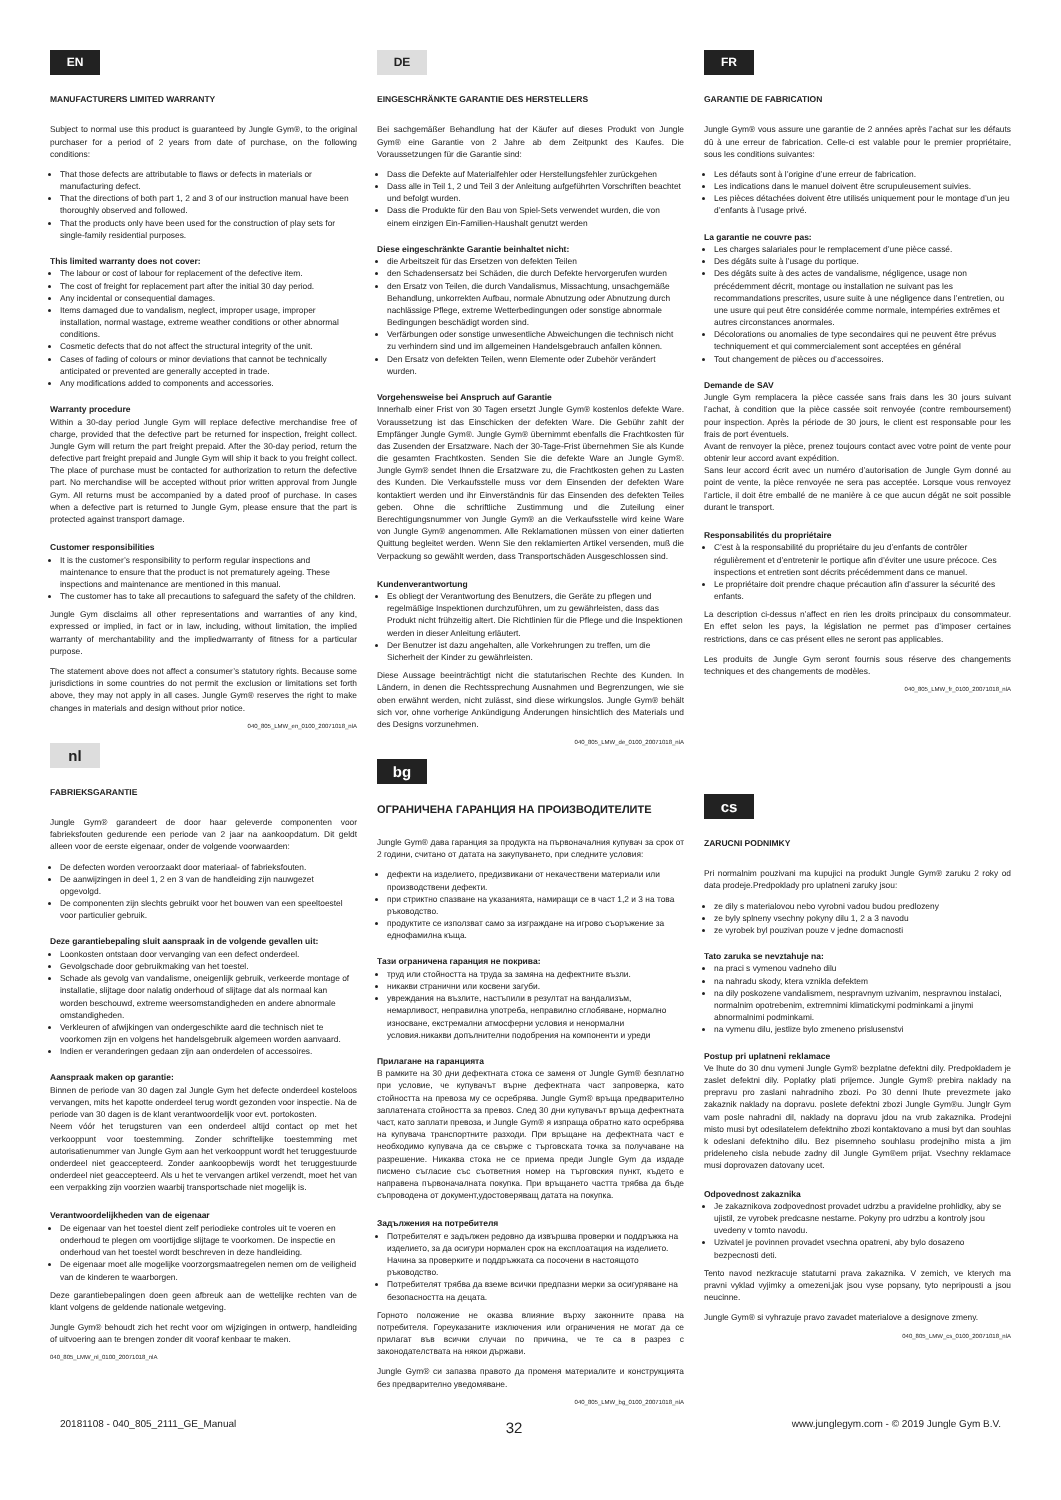EN
MANUFACTURERS LIMITED WARRANTY
Subject to normal use this product is guaranteed by Jungle Gym®, to the original purchaser for a period of 2 years from date of purchase, on the following conditions:
That those defects are attributable to flaws or defects in materials or manufacturing defect.
That the directions of both part 1, 2 and 3 of our instruction manual have been thoroughly observed and followed.
That the products only have been used for the construction of play sets for single-family residential purposes.
This limited warranty does not cover:
The labour or cost of labour for replacement of the defective item.
The cost of freight for replacement part after the initial 30 day period.
Any incidental or consequential damages.
Items damaged due to vandalism, neglect, improper usage, improper installation, normal wastage, extreme weather conditions or other abnormal conditions.
Cosmetic defects that do not affect the structural integrity of the unit.
Cases of fading of colours or minor deviations that cannot be technically anticipated or prevented are generally accepted in trade.
Any modifications added to components and accessories.
Warranty procedure
Within a 30-day period Jungle Gym will replace defective merchandise free of charge, provided that the defective part be returned for inspection, freight collect. Jungle Gym will return the part freight prepaid. After the 30-day period, return the defective part freight prepaid and Jungle Gym will ship it back to you freight collect. The place of purchase must be contacted for authorization to return the defective part. No merchandise will be accepted without prior written approval from Jungle Gym. All returns must be accompanied by a dated proof of purchase. In cases when a defective part is returned to Jungle Gym, please ensure that the part is protected against transport damage.
Customer responsibilities
It is the customer’s responsibility to perform regular inspections and maintenance to ensure that the product is not prematurely ageing. These inspections and maintenance are mentioned in this manual.
The customer has to take all precautions to safeguard the safety of the children.
Jungle Gym disclaims all other representations and warranties of any kind, expressed or implied, in fact or in law, including, without limitation, the implied warranty of merchantability and the impliedwarranty of fitness for a particular purpose.
The statement above does not affect a consumer’s statutory rights. Because some jurisdictions in some countries do not permit the exclusion or limitations set forth above, they may not apply in all cases. Jungle Gym® reserves the right to make changes in materials and design without prior notice.
040_805_LMW_en_0100_20071018_nlA
nl
FABRIEKSGARANTIE
Jungle Gym® garandeert de door haar geleverde componenten voor fabrieksfouten gedurende een periode van 2 jaar na aankoopdatum. Dit geldt alleen voor de eerste eigenaar, onder de volgende voorwaarden:
De defecten worden veroorzaakt door materiaal- of fabrieksfouten.
De aanwijzingen in deel 1, 2 en 3 van de handleiding zijn nauwgezet opgevolgd.
De componenten zijn slechts gebruikt voor het bouwen van een speeltoestel voor particulier gebruik.
Deze garantiebepaling sluit aanspraak in de volgende gevallen uit:
Loonkosten ontstaan door vervanging van een defect onderdeel.
Gevolgschade door gebruikmaking van het toestel.
Schade als gevolg van vandalisme, oneigenlijk gebruik, verkeerde montage of installatie, slijtage door nalatig onderhoud of slijtage dat als normaal kan worden beschouwd, extreme weersomstandigheden en andere abnormale omstandigheden.
Verkleuren of afwijkingen van ondergeschikte aard die technisch niet te voorkomen zijn en volgens het handelsgebruik algemeen worden aanvaard.
Indien er veranderingen gedaan zijn aan onderdelen of accessoires.
Aanspraak maken op garantie:
Binnen de periode van 30 dagen zal Jungle Gym het defecte onderdeel kosteloos vervangen, mits het kapotte onderdeel terug wordt gezonden voor inspectie. Na de periode van 30 dagen is de klant verantwoordelijk voor evt. portokosten.
Neem vóór het terugsturen van een onderdeel altijd contact op met het verkooppunt voor toestemming. Zonder schriftelijke toestemming met autorisatienummer van Jungle Gym aan het verkooppunt wordt het teruggestuurde onderdeel niet geaccepteerd. Zonder aankoopbewijs wordt het teruggestuurde onderdeel niet geaccepteerd. Als u het te vervangen artikel verzendt, moet het van een verpakking zijn voorzien waarbij transportschade niet mogelijk is.
Verantwoordelijkheden van de eigenaar
De eigenaar van het toestel dient zelf periodieke controles uit te voeren en onderhoud te plegen om voortijdige slijtage te voorkomen. De inspectie en onderhoud van het toestel wordt beschreven in deze handleiding.
De eigenaar moet alle mogelijke voorzorgsmaatregelen nemen om de veiligheid van de kinderen te waarborgen.
Deze garantiebepalingen doen geen afbreuk aan de wettelijke rechten van de klant volgens de geldende nationale wetgeving.
Jungle Gym® behoudt zich het recht voor om wijzigingen in ontwerp, handleiding of uitvoering aan te brengen zonder dit vooraf kenbaar te maken.
040_805_LMW_nl_0100_20071018_nlA
DE
EINGESCHRÄNKTE GARANTIE DES HERSTELLERS
Bei sachgemäßer Behandlung hat der Käufer auf dieses Produkt von Jungle Gym® eine Garantie von 2 Jahre ab dem Zeitpunkt des Kaufes. Die Voraussetzungen für die Garantie sind:
Dass die Defekte auf Materialfehler oder Herstellungsfehler zurückgehen
Dass alle in Teil 1, 2 und Teil 3 der Anleitung aufgeführten Vorschriften beachtet und befolgt wurden.
Dass die Produkte für den Bau von Spiel-Sets verwendet wurden, die von einem einzigen Ein-Familien-Haushalt genutzt werden
Diese eingeschränkte Garantie beinhaltet nicht:
die Arbeitszeit für das Ersetzen von defekten Teilen
den Schadensersatz bei Schäden, die durch Defekte hervorgerufen wurden
den Ersatz von Teilen, die durch Vandalismus, Missachtung, unsachgemäße Behandlung, unkorrekten Aufbau, normale Abnutzung oder Abnutzung durch nachlässige Pflege, extreme Wetterbedingungen oder sonstige abnormale Bedingungen beschädigt worden sind.
Verfärbungen oder sonstige unwesentliche Abweichungen die technisch nicht zu verhindern sind und im allgemeinen Handelsgebrauch anfallen können.
Den Ersatz von defekten Teilen, wenn Elemente oder Zubehör verändert wurden.
Vorgehensweise bei Anspruch auf Garantie
Innerhalb einer Frist von 30 Tagen ersetzt Jungle Gym® kostenlos defekte Ware. Voraussetzung ist das Einschicken der defekten Ware. Die Gebühr zahlt der Empfänger Jungle Gym®. Jungle Gym® übernimmt ebenfalls die Frachtkosten für das Zusenden der Ersatzware. Nach der 30-Tage-Frist übernehmen Sie als Kunde die gesamten Frachtkosten. Senden Sie die defekte Ware an Jungle Gym®. Jungle Gym® sendet Ihnen die Ersatzware zu, die Frachtkosten gehen zu Lasten des Kunden. Die Verkaufsstelle muss vor dem Einsenden der defekten Ware kontaktiert werden und ihr Einverständnis für das Einsenden des defekten Teiles geben. Ohne die schriftliche Zustimmung und die Zuteilung einer Berechtigungsnummer von Jungle Gym® an die Verkaufsstelle wird keine Ware von Jungle Gym® angenommen. Alle Reklamationen müssen von einer datierten Quittung begleitet werden. Wenn Sie den reklamierten Artikel versenden, muß die Verpackung so gewählt werden, dass Transportschäden Ausgeschlossen sind.
Kundenverantwortung
Es obliegt der Verantwortung des Benutzers, die Geräte zu pflegen und regelmäßige Inspektionen durchzuführen, um zu gewährleisten, dass das Produkt nicht frühzeitig altert. Die Richtlinien für die Pflege und die Inspektionen werden in dieser Anleitung erläutert.
Der Benutzer ist dazu angehalten, alle Vorkehrungen zu treffen, um die Sicherheit der Kinder zu gewährleisten.
Diese Aussage beeinträchtigt nicht die statutarischen Rechte des Kunden. In Ländern, in denen die Rechtssprechung Ausnahmen und Begrenzungen, wie sie oben erwähnt werden, nicht zulässt, sind diese wirkungslos. Jungle Gym® behält sich vor, ohne vorherige Ankündigung Änderungen hinsichtlich des Materials und des Designs vorzunehmen.
040_805_LMW_de_0100_20071018_nlA
bg
ОГРАНИЧЕНА ГАРАНЦИЯ НА ПРОИЗВОДИТЕЛИТЕ
Jungle Gym® дава гаранция за продукта на първоначалния купувач за срок от 2 години, считано от датата на закупуването, при следните условия:
дефекти на изделието, предизвикани от некачествени материали или производствени дефекти.
при стриктно спазване на указанията, намиращи се в част 1,2 и 3 на това ръководство.
продуктите се използват само за изграждане на игрово съоръжение за еднофамилна къща.
Тази ограничена гаранция не покрива:
труд или стойността на труда за замяна на дефектните възли.
никакви странични или косвени загуби.
увреждания на възлите, настъпили в резултат на вандализъм, немарливост, неправилна употреба, неправилно сглобяване, нормално износване, екстремални атмосферни условия и ненормални условия.никакви допълнителни подобрения на компоненти и уреди
Прилагане на гаранцията
В рамките на 30 дни дефектната стока се заменя от Jungle Gym® безплатно при условие, че купувачът върне дефектната част запроверка, като стойността на превоза му се осребрява. Jungle Gym® връща предварително заплатената стойността за превоз. След 30 дни купувачът връща дефектната част, като заплати превоза, и Jungle Gym® я изпраща обратно като осребрява на купувача транспортните разходи. При връщане на дефектната част е необходимо купувача да се свърже с търговската точка за получаване на разрешение. Никаква стока не се приема преди Jungle Gym да издаде писмено съгласие със съответния номер на търговския пункт, където е направена първоначалната покупка. При връщането частта трябва да бъде съпроводена от документ,удостоверяващ датата на покупка.
Задължения на потребителя
Потребителят е задължен редовно да извършва проверки и поддръжка на изделието, за да осигури нормален срок на експлоатация на изделието. Начина за проверките и поддръжката са посочени в настоящото ръководство.
Потребителят трябва да вземе всички предпазни мерки за осигуряване на безопасността на децата.
Горното положение не оказва влияние върху законните права на потребителя. Гореуказаните изключения или ограничения не могат да се прилагат във всички случаи по причина, че те са в разрез с законодателствата на някои държави.
Jungle Gym® си запазва правото да променя материалите и конструкцията без предварително уведомяване.
040_805_LMW_bg_0100_20071018_nlA
FR
GARANTIE DE FABRICATION
Jungle Gym® vous assure une garantie de 2 années après l’achat sur les défauts dû à une erreur de fabrication. Celle-ci est valable pour le premier propriétaire, sous les conditions suivantes:
Les défauts sont à l’origine d’une erreur de fabrication.
Les indications dans le manuel doivent être scrupuleusement suivies.
Les pièces détachées doivent être utilisés uniquement pour le montage d’un jeu d’enfants à l’usage privé.
La garantie ne couvre pas:
Les charges salariales pour le remplacement d’une pièce cassé.
Des dégâts suite à l’usage du portique.
Des dégâts suite à des actes de vandalisme, négligence, usage non précédemment décrit, montage ou installation ne suivant pas les recommandations prescrites, usure suite à une négligence dans l’entretien, ou une usure qui peut être considérée comme normale, intempéries extrêmes et autres circonstances anormales.
Décolorations ou anomalies de type secondaires qui ne peuvent être prévus techniquement et qui commercialement sont acceptées en général
Tout changement de pièces ou d’accessoires.
Demande de SAV
Jungle Gym remplacera la pièce cassée sans frais dans les 30 jours suivant l’achat, à condition que la pièce cassée soit renvoyée (contre remboursement) pour inspection. Après la période de 30 jours, le client est responsable pour les frais de port éventuels.
Avant de renvoyer la pièce, prenez toujours contact avec votre point de vente pour obtenir leur accord avant expédition.
Sans leur accord écrit avec un numéro d’autorisation de Jungle Gym donné au point de vente, la pièce renvoyée ne sera pas acceptée. Lorsque vous renvoyez l’article, il doit être emballé de ne manière à ce que aucun dégât ne soit possible durant le transport.
Responsabilités du propriétaire
C’est à la responsabilité du propriétaire du jeu d’enfants de contrôler régulièrement et d’entretenir le portique afin d’éviter une usure précoce. Ces inspections et entretien sont décrits précédemment dans ce manuel.
Le propriétaire doit prendre chaque précaution afin d’assurer la sécurité des enfants.
La description ci-dessus n’affect en rien les droits principaux du consommateur. En effet selon les pays, la législation ne permet pas d’imposer certaines restrictions, dans ce cas présent elles ne seront pas applicables.
Les produits de Jungle Gym seront fournis sous réserve des changements techniques et des changements de modèles.
040_805_LMW_fr_0100_20071018_nlA
cs
ZARUCNI PODNIMKY
Pri normalnim pouzivani ma kupujici na produkt Jungle Gym® zaruku 2 roky od data prodeje.Predpoklady pro uplatneni zaruky jsou:
ze dily s materialovou nebo vyrobni vadou budou predlozeny
ze byly splneny vsechny pokyny dilu 1, 2 a 3 navodu
ze vyrobek byl pouzivan pouze v jedne domacnosti
Tato zaruka se nevztahuje na:
na praci s vymenou vadneho dilu
na nahradu skody, ktera vznikla defektem
na dily poskozene vandalismem, nespravnym uzivanim, nespravnou instalaci, normalnim opotrebenim, extremnimi klimatickymi podminkami a jinymi abnormalnimi podminkami.
na vymenu dilu, jestlize bylo zmeneno prislusenstvi
Postup pri uplatneni reklamace
Ve lhute do 30 dnu vymeni Jungle Gym® bezplatne defektni dily. Predpokladem je zaslet defektni dily. Poplatky plati prijemce. Jungle Gym® prebira naklady na prepravu pro zaslani nahradniho zbozi. Po 30 denni lhute prevezmete jako zakaznik naklady na dopravu. poslete defektni zbozi Jungle Gym®u. Junglr Gym vam posle nahradni dil, naklady na dopravu jdou na vrub zakaznika. Prodejni misto musi byt odesilatelem defektniho zbozi kontaktovano a musi byt dan souhlas k odeslani defektniho dilu. Bez pisemneho souhlasu prodejniho mista a jim prideleneho cisla nebude zadny dil Jungle Gym®em prijat. Vsechny reklamace musi doprovazen datovany ucet.
Odpovednost zakaznika
Je zakaznikova zodpovednost provadet udrzbu a pravidelne prohlidky, aby se ujistil, ze vyrobek predcasne nestarne. Pokyny pro udrzbu a kontroly jsou uvedeny v tomto navodu.
Uzivatel je povinnen provadet vsechna opatreni, aby bylo dosazeno bezpecnosti deti.
Tento navod nezkracuje statutarni prava zakaznika. V zemich, ve kterych ma pravni vyklad vyjimky a omezeni,jak jsou vyse popsany, tyto nepripousti a jsou neucinne.
Jungle Gym® si vyhrazuje pravo zavadet materialove a designove zmeny.
040_805_LMW_cs_0100_20071018_nlA
20181108 - 040_805_2111_GE_Manual 32 www.junglegym.com - © 2019 Jungle Gym B.V.